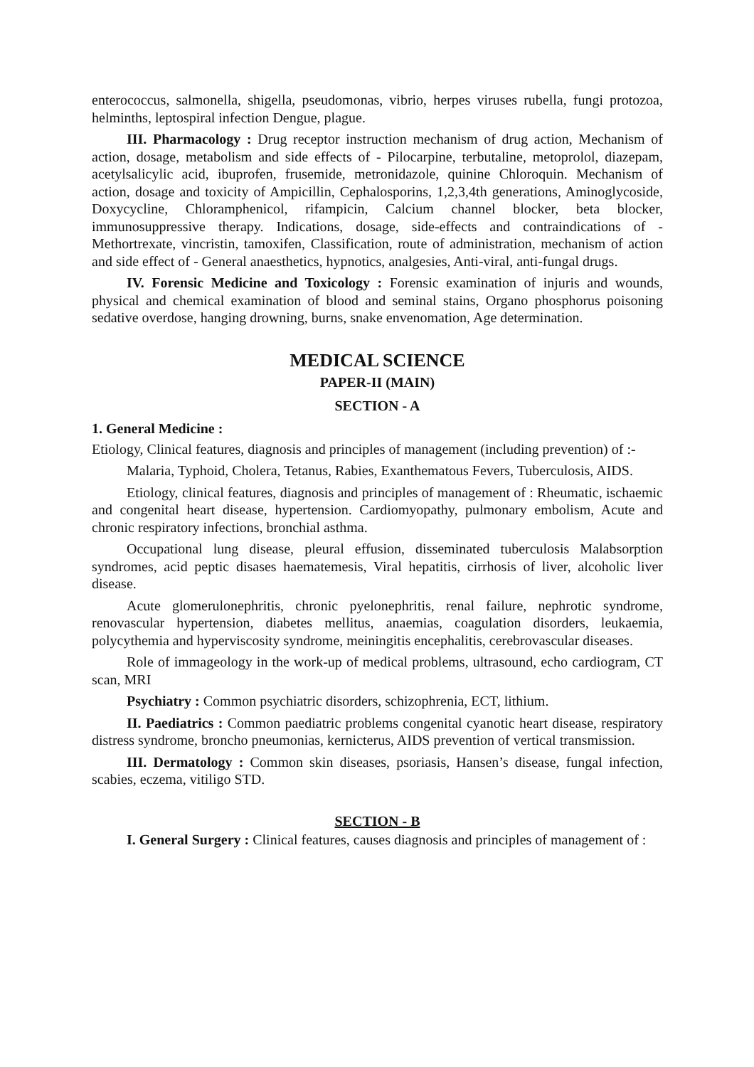enterococcus, salmonella, shigella, pseudomonas, vibrio, herpes viruses rubella, fungi protozoa, helminths, leptospiral infection Dengue, plague.
III. Pharmacology : Drug receptor instruction mechanism of drug action, Mechanism of action, dosage, metabolism and side effects of - Pilocarpine, terbutaline, metoprolol, diazepam, acetylsalicylic acid, ibuprofen, frusemide, metronidazole, quinine Chloroquin. Mechanism of action, dosage and toxicity of Ampicillin, Cephalosporins, 1,2,3,4th generations, Aminoglycoside, Doxycycline, Chloramphenicol, rifampicin, Calcium channel blocker, beta blocker, immunosuppressive therapy. Indications, dosage, side-effects and contraindications of - Methortrexate, vincristin, tamoxifen, Classification, route of administration, mechanism of action and side effect of - General anaesthetics, hypnotics, analgesies, Anti-viral, anti-fungal drugs.
IV. Forensic Medicine and Toxicology : Forensic examination of injuris and wounds, physical and chemical examination of blood and seminal stains, Organo phosphorus poisoning sedative overdose, hanging drowning, burns, snake envenomation, Age determination.
MEDICAL SCIENCE
PAPER-II (MAIN)
SECTION - A
1. General Medicine :
Etiology, Clinical features, diagnosis and principles of management (including prevention) of :-
Malaria, Typhoid, Cholera, Tetanus, Rabies, Exanthematous Fevers, Tuberculosis, AIDS.
Etiology, clinical features, diagnosis and principles of management of : Rheumatic, ischaemic and congenital heart disease, hypertension. Cardiomyopathy, pulmonary embolism, Acute and chronic respiratory infections, bronchial asthma.
Occupational lung disease, pleural effusion, disseminated tuberculosis Malabsorption syndromes, acid peptic disases haematemesis, Viral hepatitis, cirrhosis of liver, alcoholic liver disease.
Acute glomerulonephritis, chronic pyelonephritis, renal failure, nephrotic syndrome, renovascular hypertension, diabetes mellitus, anaemias, coagulation disorders, leukaemia, polycythemia and hyperviscosity syndrome, meiningitis encephalitis, cerebrovascular diseases.
Role of immageology in the work-up of medical problems, ultrasound, echo cardiogram, CT scan, MRI
Psychiatry : Common psychiatric disorders, schizophrenia, ECT, lithium.
II. Paediatrics : Common paediatric problems congenital cyanotic heart disease, respiratory distress syndrome, broncho pneumonias, kernicterus, AIDS prevention of vertical transmission.
III. Dermatology : Common skin diseases, psoriasis, Hansen’s disease, fungal infection, scabies, eczema, vitiligo STD.
SECTION - B
I. General Surgery : Clinical features, causes diagnosis and principles of management of :